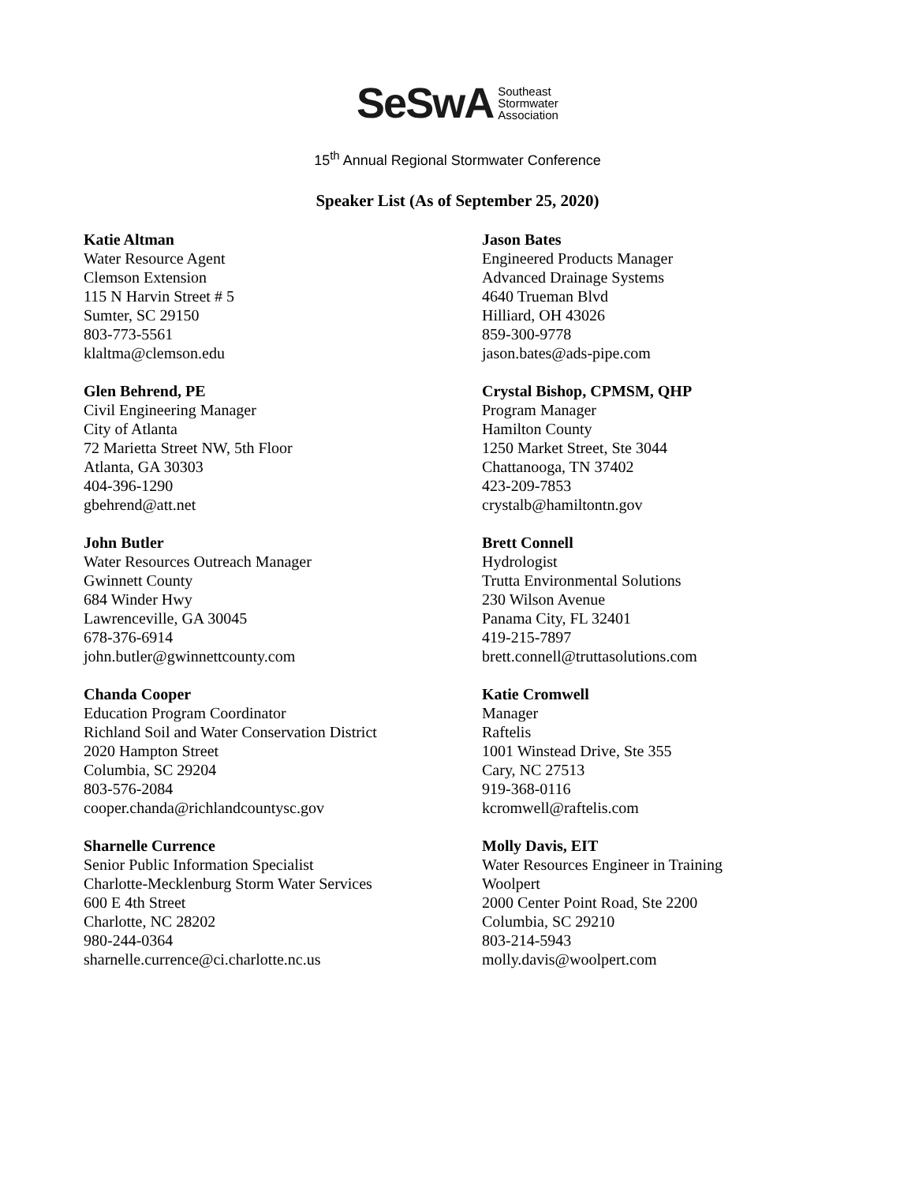SeSwA
Southeast
Stormwater
Association
15<sup>th</sup> Annual Regional Stormwater Conference
Speaker List (As of September 25, 2020)
Katie Altman
Water Resource Agent
Clemson Extension
115 N Harvin Street # 5
Sumter, SC 29150
803-773-5561
klaltma@clemson.edu
Jason Bates
Engineered Products Manager
Advanced Drainage Systems
4640 Trueman Blvd
Hilliard, OH 43026
859-300-9778
jason.bates@ads-pipe.com
Glen Behrend, PE
Civil Engineering Manager
City of Atlanta
72 Marietta Street NW, 5th Floor
Atlanta, GA 30303
404-396-1290
gbehrend@att.net
Crystal Bishop, CPMSM, QHP
Program Manager
Hamilton County
1250 Market Street, Ste 3044
Chattanooga, TN 37402
423-209-7853
crystalb@hamiltontn.gov
John Butler
Water Resources Outreach Manager
Gwinnett County
684 Winder Hwy
Lawrenceville, GA 30045
678-376-6914
john.butler@gwinnettcounty.com
Brett Connell
Hydrologist
Trutta Environmental Solutions
230 Wilson Avenue
Panama City, FL 32401
419-215-7897
brett.connell@truttasolutions.com
Chanda Cooper
Education Program Coordinator
Richland Soil and Water Conservation District
2020 Hampton Street
Columbia, SC 29204
803-576-2084
cooper.chanda@richlandcountysc.gov
Katie Cromwell
Manager
Raftelis
1001 Winstead Drive, Ste 355
Cary, NC 27513
919-368-0116
kcromwell@raftelis.com
Sharnelle Currence
Senior Public Information Specialist
Charlotte-Mecklenburg Storm Water Services
600 E 4th Street
Charlotte, NC 28202
980-244-0364
sharnelle.currence@ci.charlotte.nc.us
Molly Davis, EIT
Water Resources Engineer in Training
Woolpert
2000 Center Point Road, Ste 2200
Columbia, SC 29210
803-214-5943
molly.davis@woolpert.com